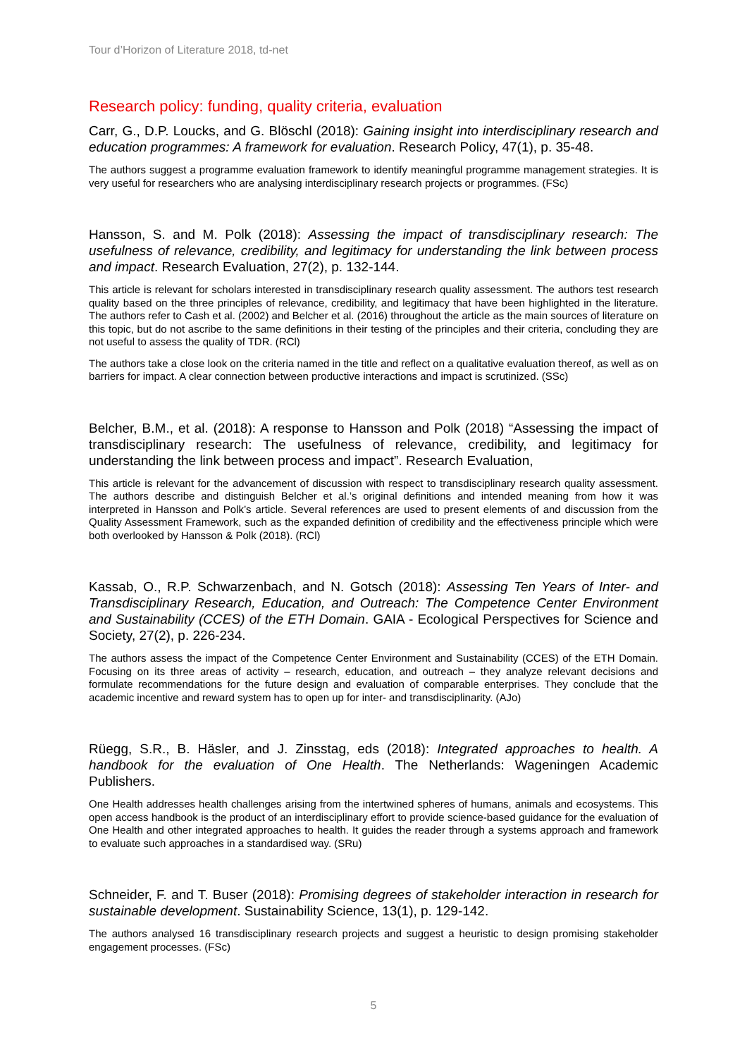Tour d’Horizon of Literature 2018, td-net
Research policy: funding, quality criteria, evaluation
Carr, G., D.P. Loucks, and G. Blöschl (2018): Gaining insight into interdisciplinary research and education programmes: A framework for evaluation. Research Policy, 47(1), p. 35-48.
The authors suggest a programme evaluation framework to identify meaningful programme management strategies. It is very useful for researchers who are analysing interdisciplinary research projects or programmes. (FSc)
Hansson, S. and M. Polk (2018): Assessing the impact of transdisciplinary research: The usefulness of relevance, credibility, and legitimacy for understanding the link between process and impact. Research Evaluation, 27(2), p. 132-144.
This article is relevant for scholars interested in transdisciplinary research quality assessment. The authors test research quality based on the three principles of relevance, credibility, and legitimacy that have been highlighted in the literature. The authors refer to Cash et al. (2002) and Belcher et al. (2016) throughout the article as the main sources of literature on this topic, but do not ascribe to the same definitions in their testing of the principles and their criteria, concluding they are not useful to assess the quality of TDR. (RCl)
The authors take a close look on the criteria named in the title and reflect on a qualitative evaluation thereof, as well as on barriers for impact. A clear connection between productive interactions and impact is scrutinized. (SSc)
Belcher, B.M., et al. (2018): A response to Hansson and Polk (2018) “Assessing the impact of transdisciplinary research: The usefulness of relevance, credibility, and legitimacy for understanding the link between process and impact”. Research Evaluation,
This article is relevant for the advancement of discussion with respect to transdisciplinary research quality assessment. The authors describe and distinguish Belcher et al.’s original definitions and intended meaning from how it was interpreted in Hansson and Polk’s article. Several references are used to present elements of and discussion from the Quality Assessment Framework, such as the expanded definition of credibility and the effectiveness principle which were both overlooked by Hansson & Polk (2018). (RCl)
Kassab, O., R.P. Schwarzenbach, and N. Gotsch (2018): Assessing Ten Years of Inter- and Transdisciplinary Research, Education, and Outreach: The Competence Center Environment and Sustainability (CCES) of the ETH Domain. GAIA - Ecological Perspectives for Science and Society, 27(2), p. 226-234.
The authors assess the impact of the Competence Center Environment and Sustainability (CCES) of the ETH Domain. Focusing on its three areas of activity – research, education, and outreach – they analyze relevant decisions and formulate recommendations for the future design and evaluation of comparable enterprises. They conclude that the academic incentive and reward system has to open up for inter- and transdisciplinarity. (AJo)
Rüegg, S.R., B. Häsler, and J. Zinsstag, eds (2018): Integrated approaches to health. A handbook for the evaluation of One Health. The Netherlands: Wageningen Academic Publishers.
One Health addresses health challenges arising from the intertwined spheres of humans, animals and ecosystems. This open access handbook is the product of an interdisciplinary effort to provide science-based guidance for the evaluation of One Health and other integrated approaches to health. It guides the reader through a systems approach and framework to evaluate such approaches in a standardised way. (SRu)
Schneider, F. and T. Buser (2018): Promising degrees of stakeholder interaction in research for sustainable development. Sustainability Science, 13(1), p. 129-142.
The authors analysed 16 transdisciplinary research projects and suggest a heuristic to design promising stakeholder engagement processes. (FSc)
5